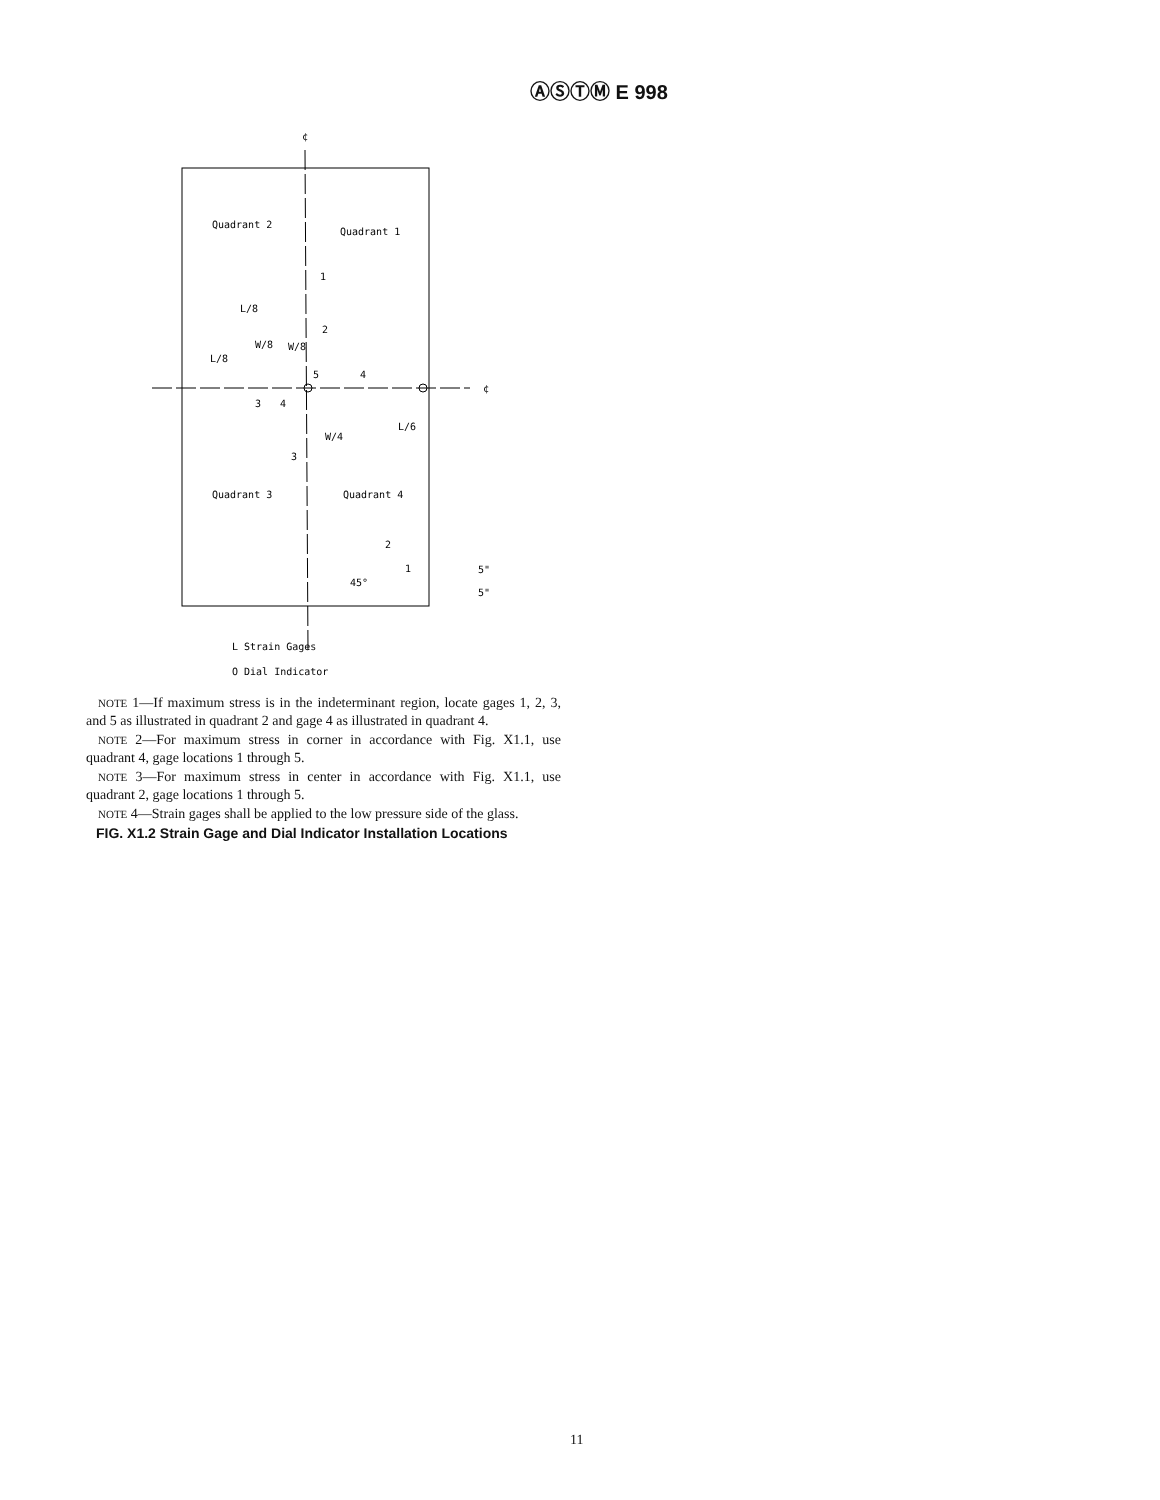ⒶⓈⓉⓂ E 998
¢
¢
Quadrant 2
Quadrant 1
Quadrant 3
Quadrant 4
1
2
L/8
L/8
W/8
W/8
5
4
3
4
W/4
L/6
3
2
1
45°
5"
5"
L Strain Gages
O Dial Indicator
NOTE 1—If maximum stress is in the indeterminant region, locate gages 1, 2, 3, and 5 as illustrated in quadrant 2 and gage 4 as illustrated in quadrant 4.
NOTE 2—For maximum stress in corner in accordance with Fig. X1.1, use quadrant 4, gage locations 1 through 5.
NOTE 3—For maximum stress in center in accordance with Fig. X1.1, use quadrant 2, gage locations 1 through 5.
NOTE 4—Strain gages shall be applied to the low pressure side of the glass.
FIG. X1.2 Strain Gage and Dial Indicator Installation Locations
11